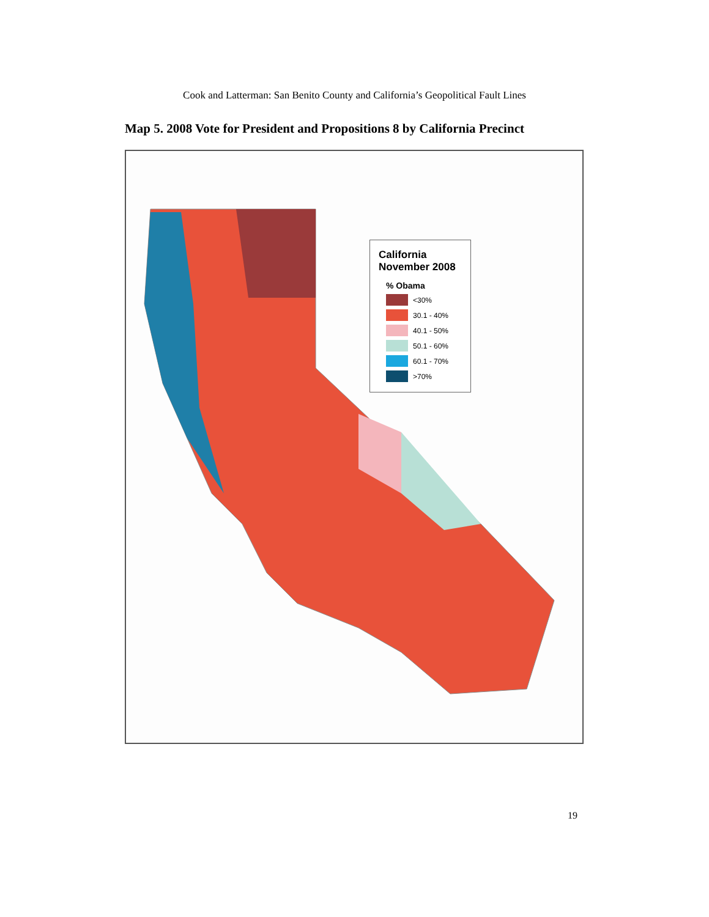Cook and Latterman: San Benito County and California’s Geopolitical Fault Lines
Map 5. 2008 Vote for President and Propositions 8 by California Precinct
California
November 2008
% Obama
<30%
30.1 - 40%
40.1 - 50%
50.1 - 60%
60.1 - 70%
>70%
19